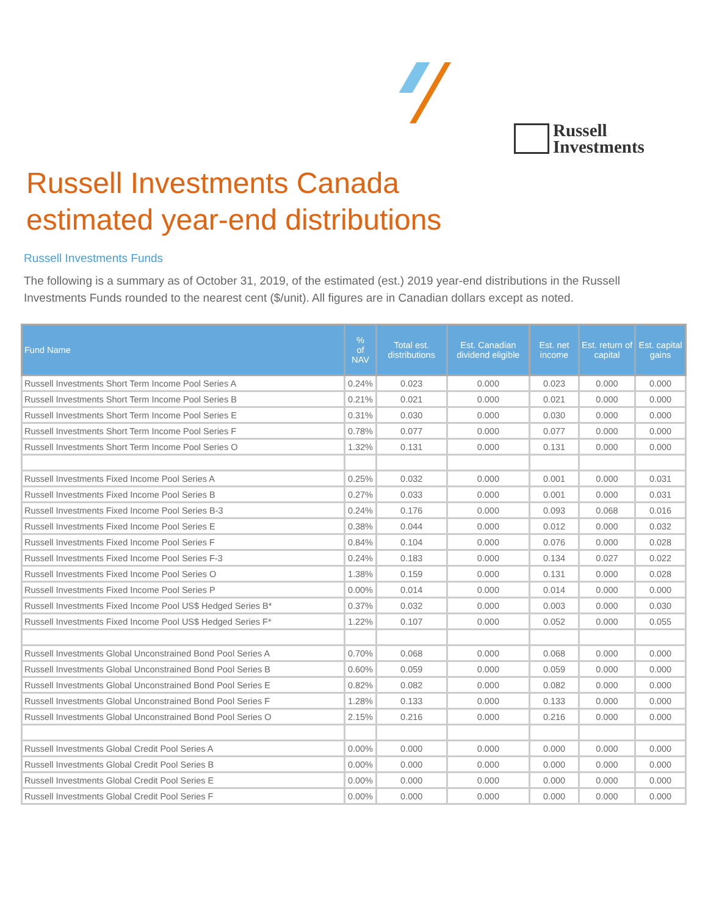Russell
Investments
Russell Investments Canada
estimated year-end distributions
Russell Investments Funds
The following is a summary as of October 31, 2019, of the estimated (est.) 2019 year-end distributions in the Russell Investments Funds rounded to the nearest cent ($/unit). All figures are in Canadian dollars except as noted.
| Fund Name | % of NAV | Total est. distributions | Est. Canadian dividend eligible | Est. net income | Est. return of capital | Est. capital gains |
| --- | --- | --- | --- | --- | --- | --- |
| Russell Investments Short Term Income Pool Series A | 0.24% | 0.023 | 0.000 | 0.023 | 0.000 | 0.000 |
| Russell Investments Short Term Income Pool Series B | 0.21% | 0.021 | 0.000 | 0.021 | 0.000 | 0.000 |
| Russell Investments Short Term Income Pool Series E | 0.31% | 0.030 | 0.000 | 0.030 | 0.000 | 0.000 |
| Russell Investments Short Term Income Pool Series F | 0.78% | 0.077 | 0.000 | 0.077 | 0.000 | 0.000 |
| Russell Investments Short Term Income Pool Series O | 1.32% | 0.131 | 0.000 | 0.131 | 0.000 | 0.000 |
| Russell Investments Fixed Income Pool Series A | 0.25% | 0.032 | 0.000 | 0.001 | 0.000 | 0.031 |
| Russell Investments Fixed Income Pool Series B | 0.27% | 0.033 | 0.000 | 0.001 | 0.000 | 0.031 |
| Russell Investments Fixed Income Pool Series B-3 | 0.24% | 0.176 | 0.000 | 0.093 | 0.068 | 0.016 |
| Russell Investments Fixed Income Pool Series E | 0.38% | 0.044 | 0.000 | 0.012 | 0.000 | 0.032 |
| Russell Investments Fixed Income Pool Series F | 0.84% | 0.104 | 0.000 | 0.076 | 0.000 | 0.028 |
| Russell Investments Fixed Income Pool Series F-3 | 0.24% | 0.183 | 0.000 | 0.134 | 0.027 | 0.022 |
| Russell Investments Fixed Income Pool Series O | 1.38% | 0.159 | 0.000 | 0.131 | 0.000 | 0.028 |
| Russell Investments Fixed Income Pool Series P | 0.00% | 0.014 | 0.000 | 0.014 | 0.000 | 0.000 |
| Russell Investments Fixed Income Pool US$ Hedged Series B* | 0.37% | 0.032 | 0.000 | 0.003 | 0.000 | 0.030 |
| Russell Investments Fixed Income Pool US$ Hedged Series F* | 1.22% | 0.107 | 0.000 | 0.052 | 0.000 | 0.055 |
| Russell Investments Global Unconstrained Bond Pool Series A | 0.70% | 0.068 | 0.000 | 0.068 | 0.000 | 0.000 |
| Russell Investments Global Unconstrained Bond Pool Series B | 0.60% | 0.059 | 0.000 | 0.059 | 0.000 | 0.000 |
| Russell Investments Global Unconstrained Bond Pool Series E | 0.82% | 0.082 | 0.000 | 0.082 | 0.000 | 0.000 |
| Russell Investments Global Unconstrained Bond Pool Series F | 1.28% | 0.133 | 0.000 | 0.133 | 0.000 | 0.000 |
| Russell Investments Global Unconstrained Bond Pool Series O | 2.15% | 0.216 | 0.000 | 0.216 | 0.000 | 0.000 |
| Russell Investments Global Credit Pool Series A | 0.00% | 0.000 | 0.000 | 0.000 | 0.000 | 0.000 |
| Russell Investments Global Credit Pool Series B | 0.00% | 0.000 | 0.000 | 0.000 | 0.000 | 0.000 |
| Russell Investments Global Credit Pool Series E | 0.00% | 0.000 | 0.000 | 0.000 | 0.000 | 0.000 |
| Russell Investments Global Credit Pool Series F | 0.00% | 0.000 | 0.000 | 0.000 | 0.000 | 0.000 |